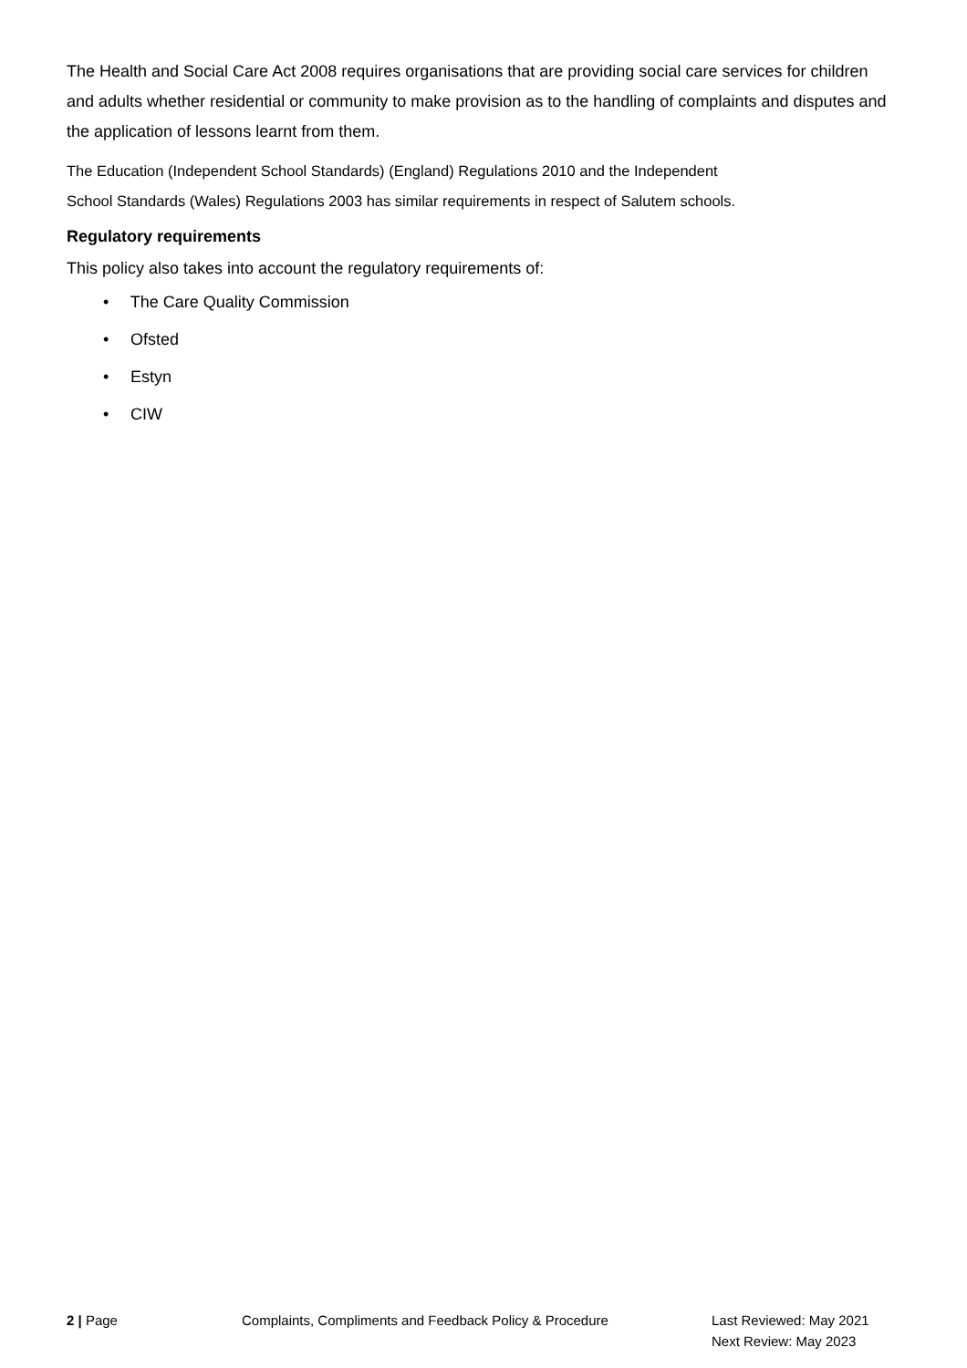The Health and Social Care Act 2008 requires organisations that are providing social care services for children and adults whether residential or community to make provision as to the handling of complaints and disputes and the application of lessons learnt from them.
The Education (Independent School Standards) (England) Regulations 2010 and the Independent
School Standards (Wales) Regulations 2003 has similar requirements in respect of Salutem schools.
Regulatory requirements
This policy also takes into account the regulatory requirements of:
• The Care Quality Commission
• Ofsted
• Estyn
• CIW
2 | Page Complaints, Compliments and Feedback Policy & Procedure Last Reviewed: May 2021
Next Review: May 2023